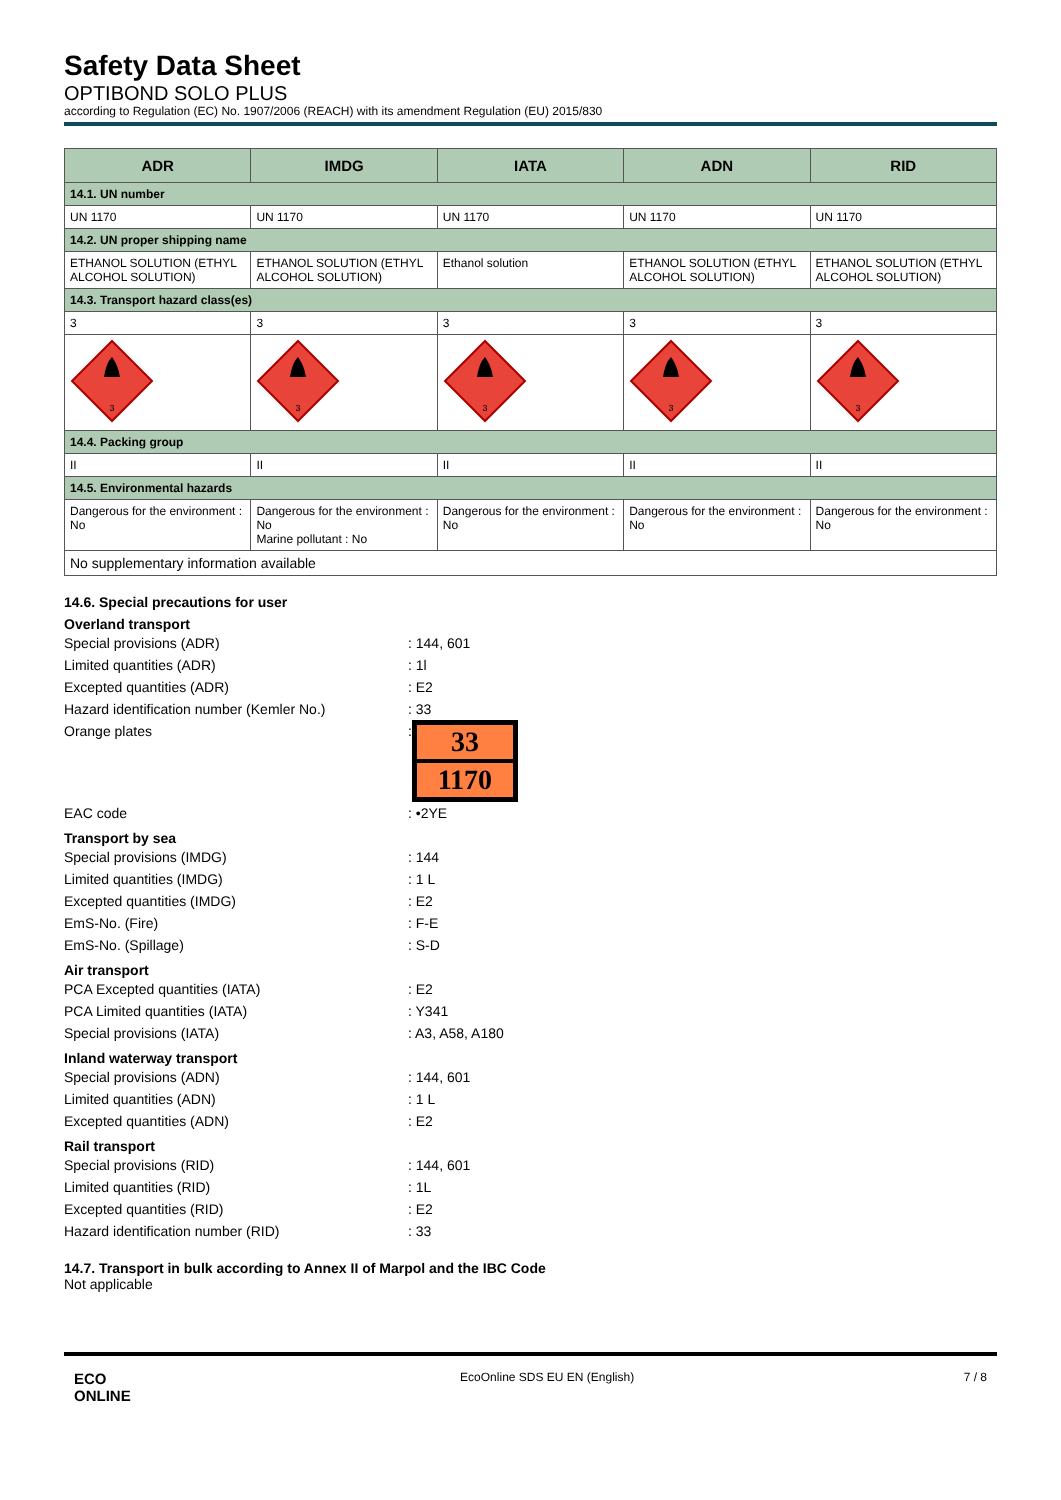Safety Data Sheet
OPTIBOND SOLO PLUS
according to Regulation (EC) No. 1907/2006 (REACH) with its amendment Regulation (EU) 2015/830
| ADR | IMDG | IATA | ADN | RID |
| --- | --- | --- | --- | --- |
| 14.1. UN number | | | | |
| UN 1170 | UN 1170 | UN 1170 | UN 1170 | UN 1170 |
| 14.2. UN proper shipping name | | | | |
| ETHANOL SOLUTION (ETHYL ALCOHOL SOLUTION) | ETHANOL SOLUTION (ETHYL ALCOHOL SOLUTION) | Ethanol solution | ETHANOL SOLUTION (ETHYL ALCOHOL SOLUTION) | ETHANOL SOLUTION (ETHYL ALCOHOL SOLUTION) |
| 14.3. Transport hazard class(es) | | | | |
| 3 | 3 | 3 | 3 | 3 |
| 3 | 3 | 3 | 3 | 3 |
| 14.4. Packing group | | | | |
| II | II | II | II | II |
| 14.5. Environmental hazards | | | | |
| Dangerous for the environment : No | Dangerous for the environment : No Marine pollutant : No | Dangerous for the environment : No | Dangerous for the environment : No | Dangerous for the environment : No |
| No supplementary information available | | | | |
14.6. Special precautions for user
Overland transport
Special provisions (ADR): 144, 601
Limited quantities (ADR): 1l
Excepted quantities (ADR): E2
Hazard identification number (Kemler No.): 33
Orange plates:
33
1170
EAC code: •2YE
Transport by sea
Special provisions (IMDG): 144
Limited quantities (IMDG): 1 L
Excepted quantities (IMDG): E2
EmS-No. (Fire): F-E
EmS-No. (Spillage): S-D
Air transport
PCA Excepted quantities (IATA): E2
PCA Limited quantities (IATA): Y341
Special provisions (IATA): A3, A58, A180
Inland waterway transport
Special provisions (ADN): 144, 601
Limited quantities (ADN): 1 L
Excepted quantities (ADN): E2
Rail transport
Special provisions (RID): 144, 601
Limited quantities (RID): 1L
Excepted quantities (RID): E2
Hazard identification number (RID): 33
14.7. Transport in bulk according to Annex II of Marpol and the IBC Code
Not applicable
ECO
ONLINE EcoOnline SDS EU EN (English) 7 / 8